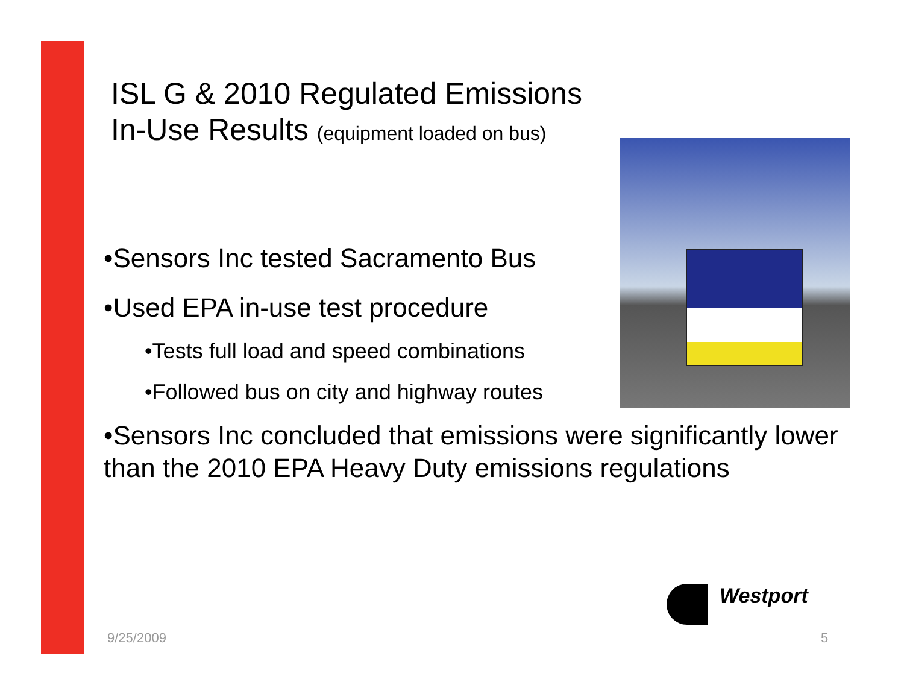ISL G & 2010 Regulated Emissions
In-Use Results (equipment loaded on bus)
•Sensors Inc tested Sacramento Bus
•Used EPA in-use test procedure
•Tests full load and speed combinations
•Followed bus on city and highway routes
•Sensors Inc concluded that emissions were significantly lower than the 2010 EPA Heavy Duty emissions regulations
Westport
9/25/2009 5